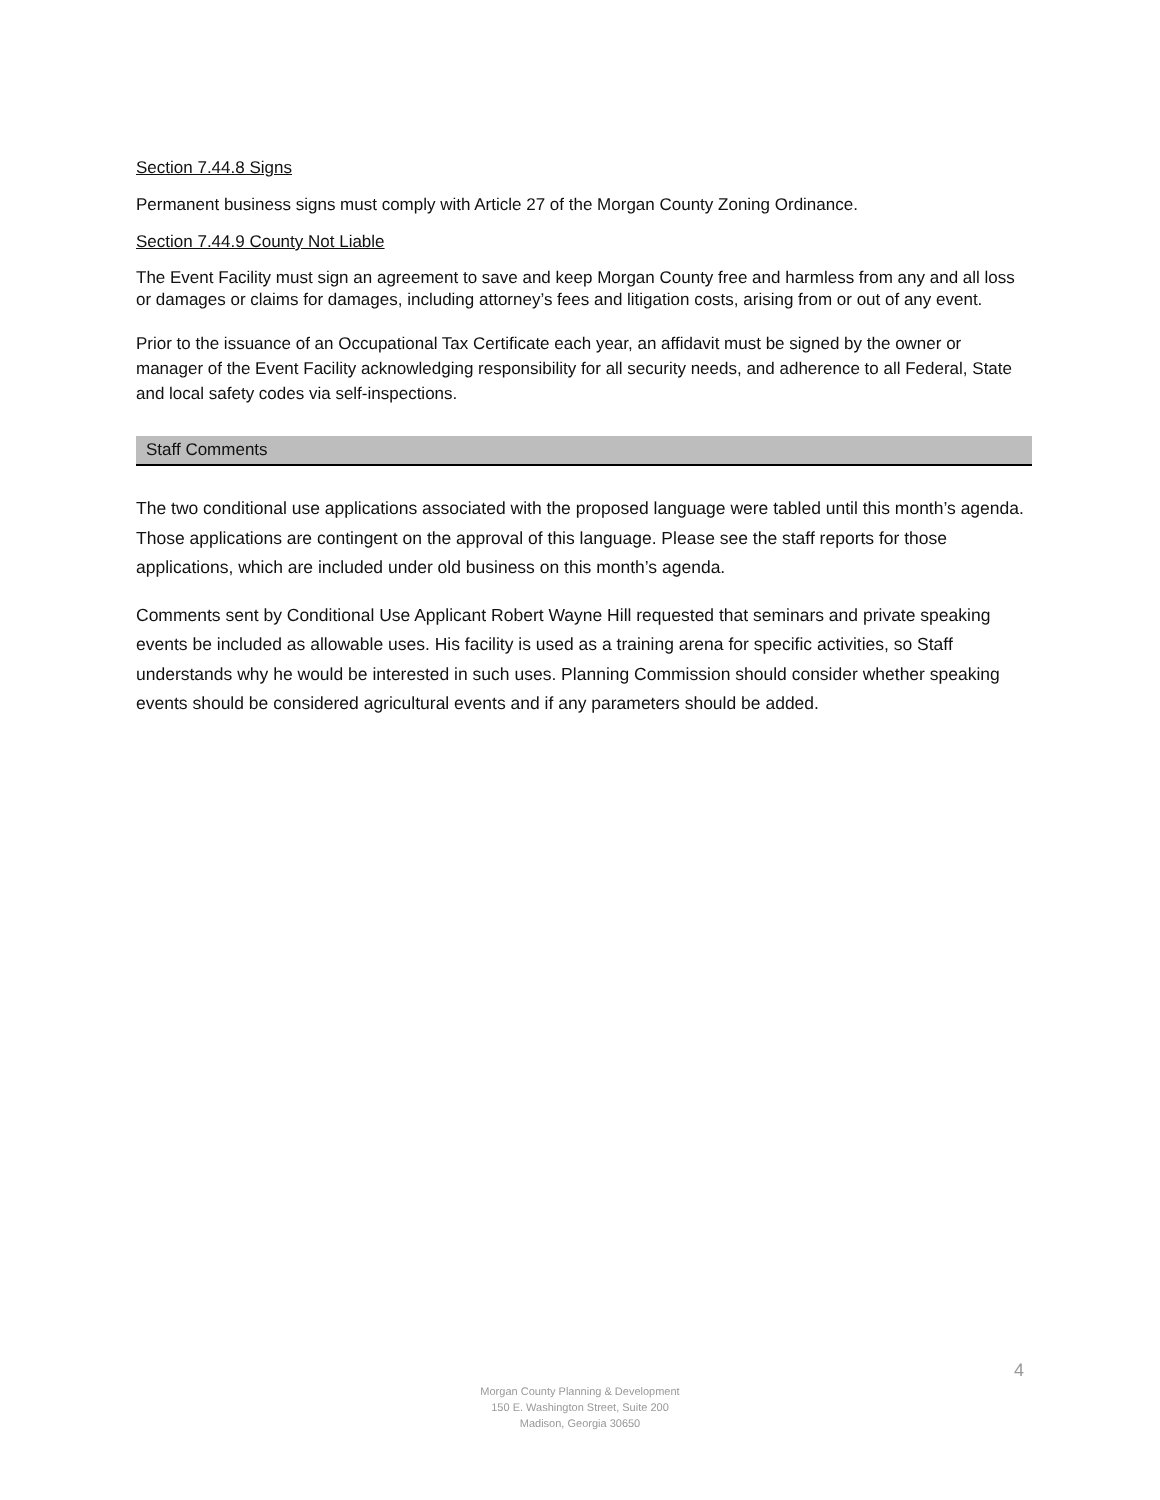Section 7.44.8 Signs
Permanent business signs must comply with Article 27 of the Morgan County Zoning Ordinance.
Section 7.44.9 County Not Liable
The Event Facility must sign an agreement to save and keep Morgan County free and harmless from any and all loss or damages or claims for damages, including attorney’s fees and litigation costs, arising from or out of any event.
Prior to the issuance of an Occupational Tax Certificate each year, an affidavit must be signed by the owner or manager of the Event Facility acknowledging responsibility for all security needs, and adherence to all Federal, State and local safety codes via self-inspections.
Staff Comments
The two conditional use applications associated with the proposed language were tabled until this month’s agenda. Those applications are contingent on the approval of this language. Please see the staff reports for those applications, which are included under old business on this month’s agenda.
Comments sent by Conditional Use Applicant Robert Wayne Hill requested that seminars and private speaking events be included as allowable uses. His facility is used as a training arena for specific activities, so Staff understands why he would be interested in such uses. Planning Commission should consider whether speaking events should be considered agricultural events and if any parameters should be added.
4
Morgan County Planning & Development
150 E. Washington Street, Suite 200
Madison, Georgia 30650